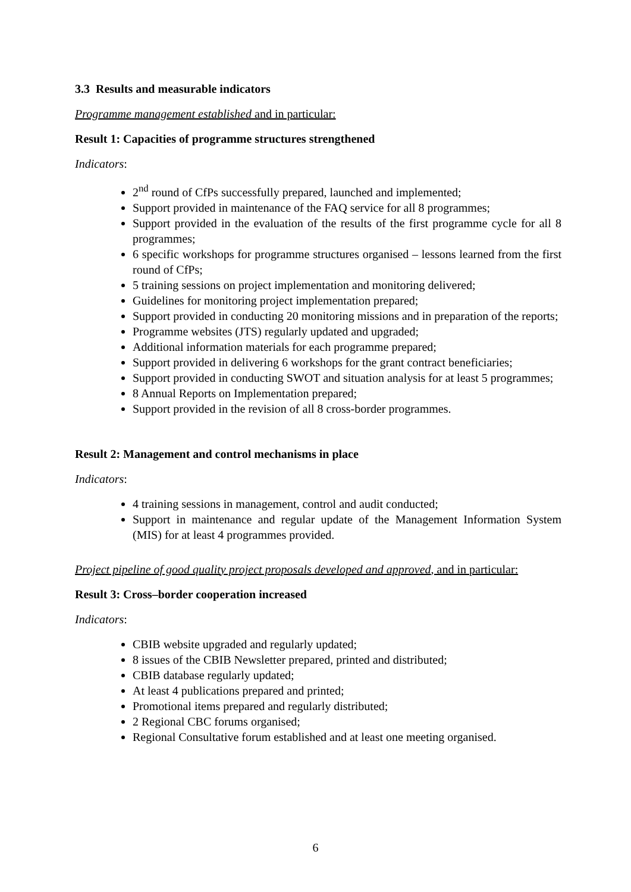3.3 Results and measurable indicators
Programme management established and in particular:
Result 1: Capacities of programme structures strengthened
Indicators:
2<sup>nd</sup> round of CfPs successfully prepared, launched and implemented;
Support provided in maintenance of the FAQ service for all 8 programmes;
Support provided in the evaluation of the results of the first programme cycle for all 8 programmes;
6 specific workshops for programme structures organised – lessons learned from the first round of CfPs;
5 training sessions on project implementation and monitoring delivered;
Guidelines for monitoring project implementation prepared;
Support provided in conducting 20 monitoring missions and in preparation of the reports;
Programme websites (JTS) regularly updated and upgraded;
Additional information materials for each programme prepared;
Support provided in delivering 6 workshops for the grant contract beneficiaries;
Support provided in conducting SWOT and situation analysis for at least 5 programmes;
8 Annual Reports on Implementation prepared;
Support provided in the revision of all 8 cross-border programmes.
Result 2: Management and control mechanisms in place
Indicators:
4 training sessions in management, control and audit conducted;
Support in maintenance and regular update of the Management Information System (MIS) for at least 4 programmes provided.
Project pipeline of good quality project proposals developed and approved, and in particular:
Result 3: Cross–border cooperation increased
Indicators:
CBIB website upgraded and regularly updated;
8 issues of the CBIB Newsletter prepared, printed and distributed;
CBIB database regularly updated;
At least 4 publications prepared and printed;
Promotional items prepared and regularly distributed;
2 Regional CBC forums organised;
Regional Consultative forum established and at least one meeting organised.
6